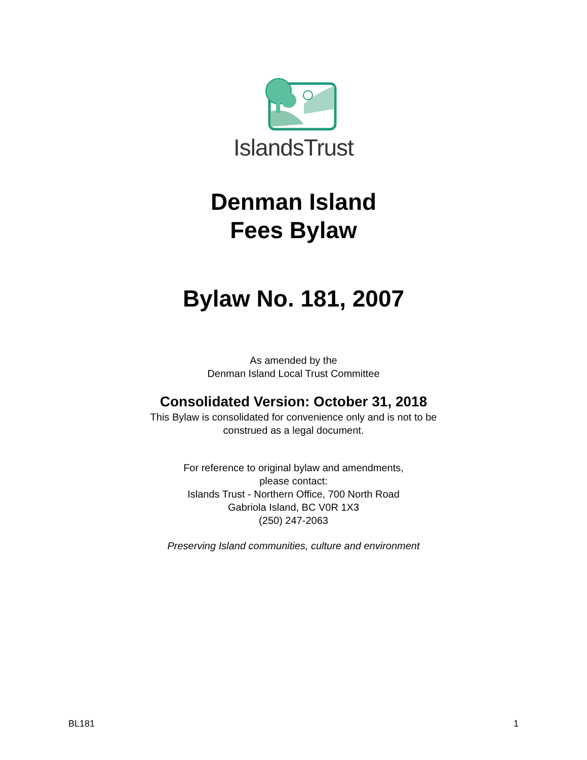IslandsTrust
Denman Island
Fees Bylaw
Bylaw No. 181, 2007
As amended by the
Denman Island Local Trust Committee
Consolidated Version: October 31, 2018
This Bylaw is consolidated for convenience only and is not to be
construed as a legal document.
For reference to original bylaw and amendments,
please contact:
Islands Trust - Northern Office, 700 North Road
Gabriola Island, BC V0R 1X3
(250) 247-2063
Preserving Island communities, culture and environment
BL181 1